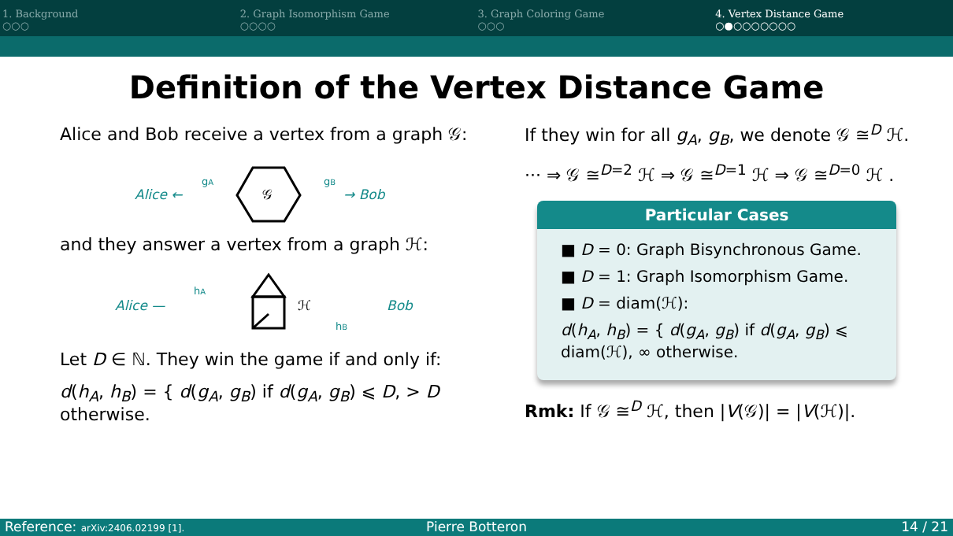1. Background
○○○
2. Graph Isomorphism Game
○○○○
3. Graph Coloring Game
○○○
4. Vertex Distance Game
○●○○○○○○○
Definition of the Vertex Distance Game
Alice and Bob receive a vertex from a graph 𝒢:
Alice ←
gA
𝒢
gB
→ Bob
and they answer a vertex from a graph ℋ:
Alice —
hA
ℋ
hB
Bob
Let D ∈ ℕ. They win the game if and only if:
d(h<sub>A</sub>, h<sub>B</sub>) = { d(g<sub>A</sub>, g<sub>B</sub>) if d(g<sub>A</sub>, g<sub>B</sub>) ⩽ D, > D otherwise.
If they win for all g<sub>A</sub>, g<sub>B</sub>, we denote 𝒢 ≅<sup>D</sup> ℋ.
··· ⇒ 𝒢 ≅<sup>D=2</sup> ℋ ⇒ 𝒢 ≅<sup>D=1</sup> ℋ ⇒ 𝒢 ≅<sup>D=0</sup> ℋ .
Particular Cases
■ D = 0: Graph Bisynchronous Game.
■ D = 1: Graph Isomorphism Game.
■ D = diam(ℋ):
d(h<sub>A</sub>, h<sub>B</sub>) = { d(g<sub>A</sub>, g<sub>B</sub>) if d(g<sub>A</sub>, g<sub>B</sub>) ⩽ diam(ℋ), ∞ otherwise.
Rmk: If 𝒢 ≅<sup>D</sup> ℋ, then |V(𝒢)| = |V(ℋ)|.
Reference: arXiv:2406.02199 [1].
Pierre Botteron 14 / 21